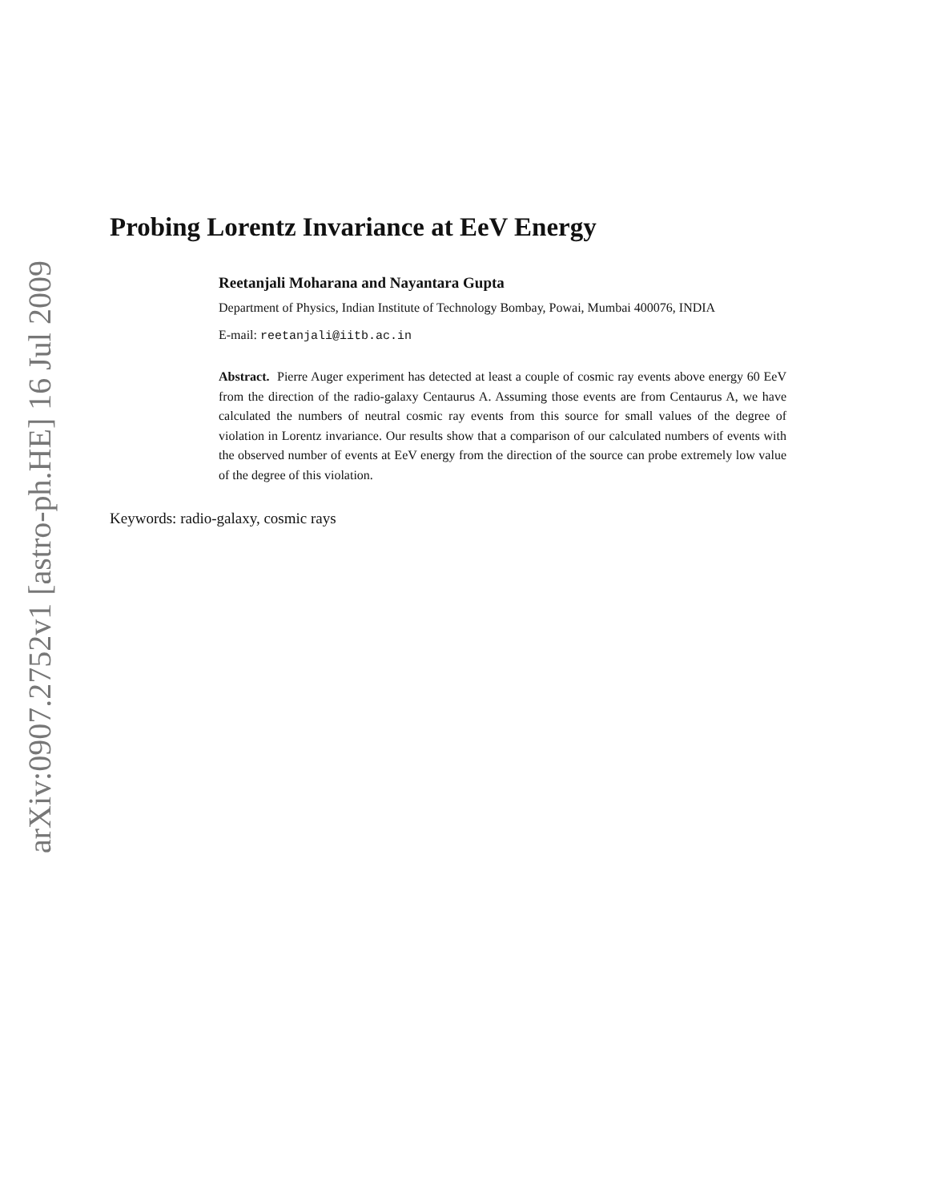arXiv:0907.2752v1 [astro-ph.HE] 16 Jul 2009
Probing Lorentz Invariance at EeV Energy
Reetanjali Moharana and Nayantara Gupta
Department of Physics, Indian Institute of Technology Bombay, Powai, Mumbai 400076, INDIA
E-mail: reetanjali@iitb.ac.in
Abstract. Pierre Auger experiment has detected at least a couple of cosmic ray events above energy 60 EeV from the direction of the radio-galaxy Centaurus A. Assuming those events are from Centaurus A, we have calculated the numbers of neutral cosmic ray events from this source for small values of the degree of violation in Lorentz invariance. Our results show that a comparison of our calculated numbers of events with the observed number of events at EeV energy from the direction of the source can probe extremely low value of the degree of this violation.
Keywords: radio-galaxy, cosmic rays